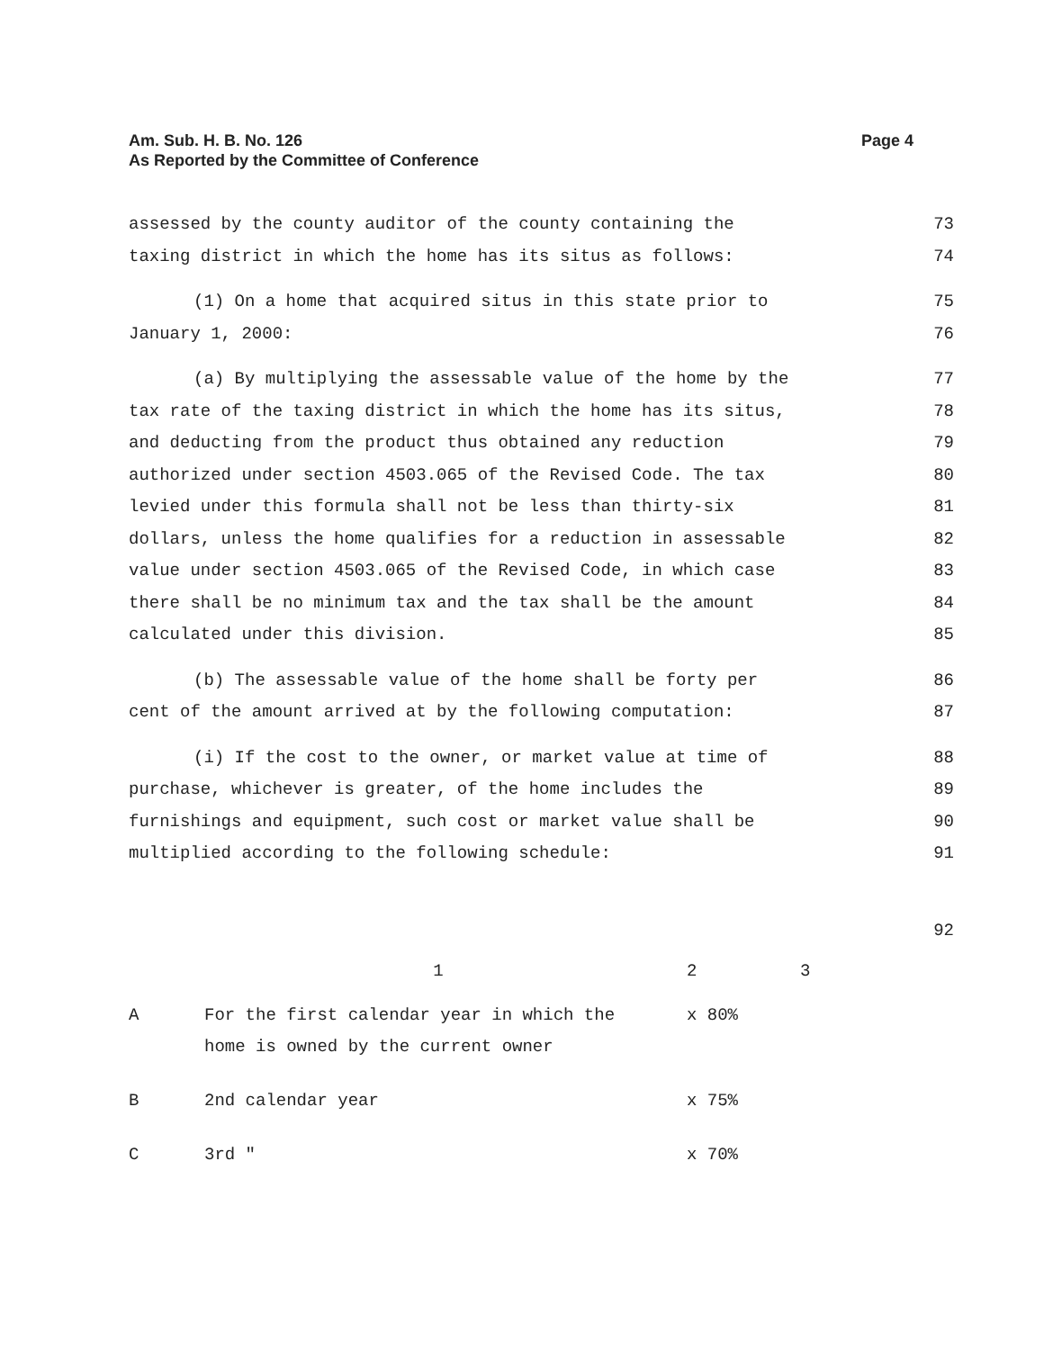Am. Sub. H. B. No. 126
As Reported by the Committee of Conference
Page 4
assessed by the county auditor of the county containing the 73
taxing district in which the home has its situs as follows: 74
(1) On a home that acquired situs in this state prior to 75
January 1, 2000: 76
(a) By multiplying the assessable value of the home by the 77
tax rate of the taxing district in which the home has its situs, 78
and deducting from the product thus obtained any reduction 79
authorized under section 4503.065 of the Revised Code. The tax 80
levied under this formula shall not be less than thirty-six 81
dollars, unless the home qualifies for a reduction in assessable 82
value under section 4503.065 of the Revised Code, in which case 83
there shall be no minimum tax and the tax shall be the amount 84
calculated under this division. 85
(b) The assessable value of the home shall be forty per 86
cent of the amount arrived at by the following computation: 87
(i) If the cost to the owner, or market value at time of 88
purchase, whichever is greater, of the home includes the 89
furnishings and equipment, such cost or market value shall be 90
multiplied according to the following schedule: 91
92
| | 1 | 2 | 3 |
| A | For the first calendar year in which the home is owned by the current owner | x 80% | |
| B | 2nd calendar year | x 75% | |
| C | 3rd " | x 70% | |